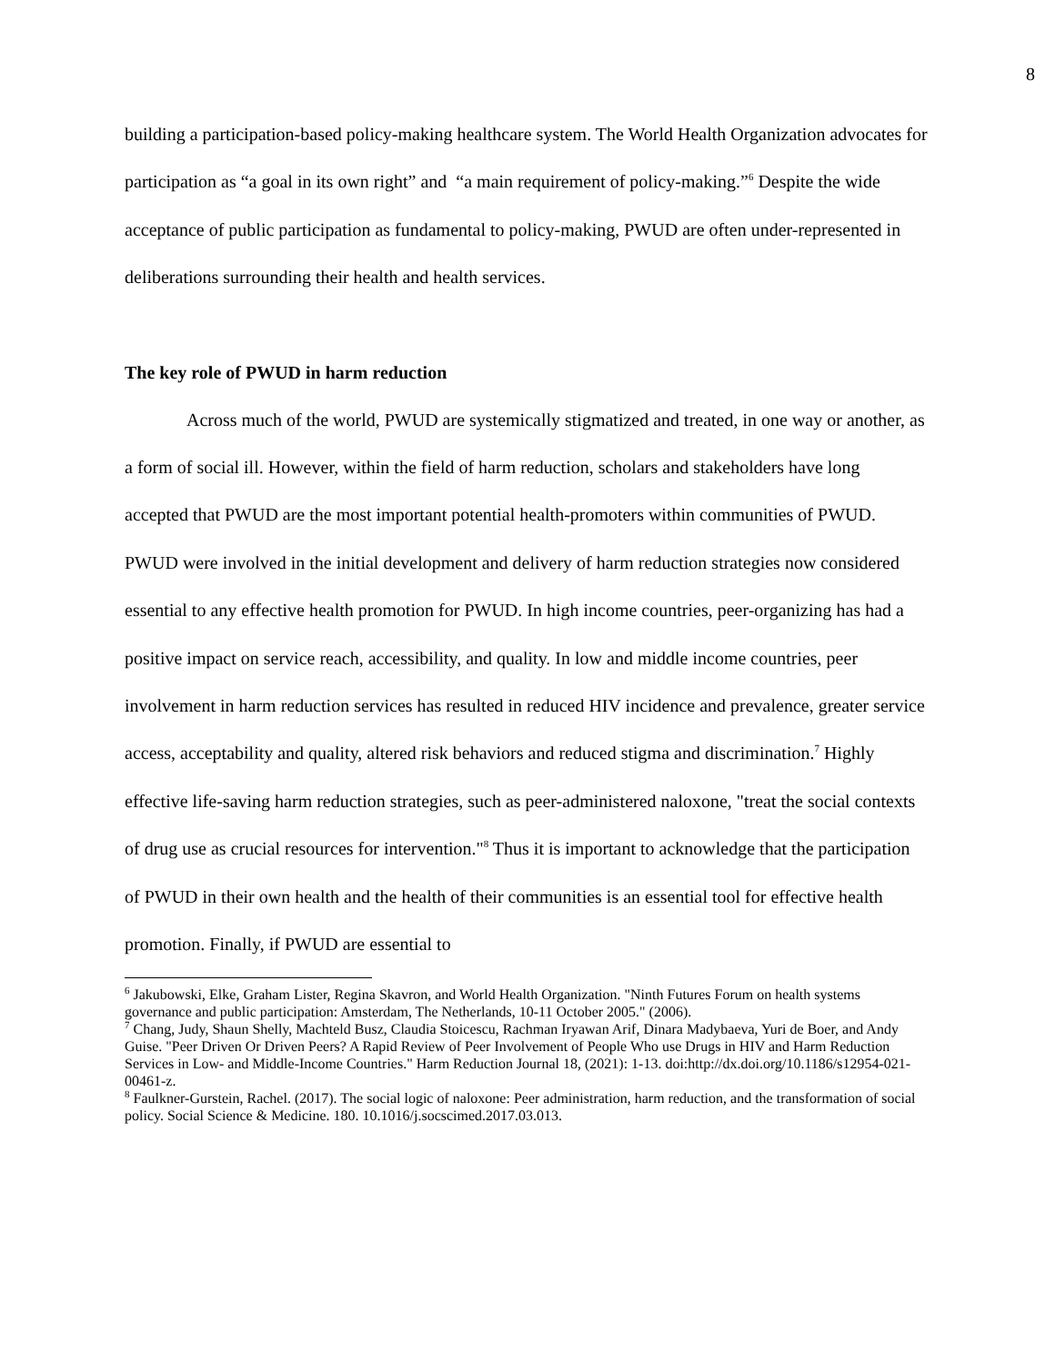8
building a participation-based policy-making healthcare system. The World Health Organization advocates for participation as “a goal in its own right” and “a main requirement of policy-making.”<sup>6</sup> Despite the wide acceptance of public participation as fundamental to policy-making, PWUD are often under-represented in deliberations surrounding their health and health services.
The key role of PWUD in harm reduction
Across much of the world, PWUD are systemically stigmatized and treated, in one way or another, as a form of social ill. However, within the field of harm reduction, scholars and stakeholders have long accepted that PWUD are the most important potential health-promoters within communities of PWUD. PWUD were involved in the initial development and delivery of harm reduction strategies now considered essential to any effective health promotion for PWUD. In high income countries, peer-organizing has had a positive impact on service reach, accessibility, and quality. In low and middle income countries, peer involvement in harm reduction services has resulted in reduced HIV incidence and prevalence, greater service access, acceptability and quality, altered risk behaviors and reduced stigma and discrimination.<sup>7</sup> Highly effective life-saving harm reduction strategies, such as peer-administered naloxone, "treat the social contexts of drug use as crucial resources for intervention."<sup>8</sup> Thus it is important to acknowledge that the participation of PWUD in their own health and the health of their communities is an essential tool for effective health promotion. Finally, if PWUD are essential to
<sup>6</sup> Jakubowski, Elke, Graham Lister, Regina Skavron, and World Health Organization. "Ninth Futures Forum on health systems governance and public participation: Amsterdam, The Netherlands, 10-11 October 2005." (2006).
<sup>7</sup> Chang, Judy, Shaun Shelly, Machteld Busz, Claudia Stoicescu, Rachman Iryawan Arif, Dinara Madybaeva, Yuri de Boer, and Andy Guise. "Peer Driven Or Driven Peers? A Rapid Review of Peer Involvement of People Who use Drugs in HIV and Harm Reduction Services in Low- and Middle-Income Countries." Harm Reduction Journal 18, (2021): 1-13. doi:http://dx.doi.org/10.1186/s12954-021-00461-z.
<sup>8</sup> Faulkner-Gurstein, Rachel. (2017). The social logic of naloxone: Peer administration, harm reduction, and the transformation of social policy. Social Science & Medicine. 180. 10.1016/j.socscimed.2017.03.013.